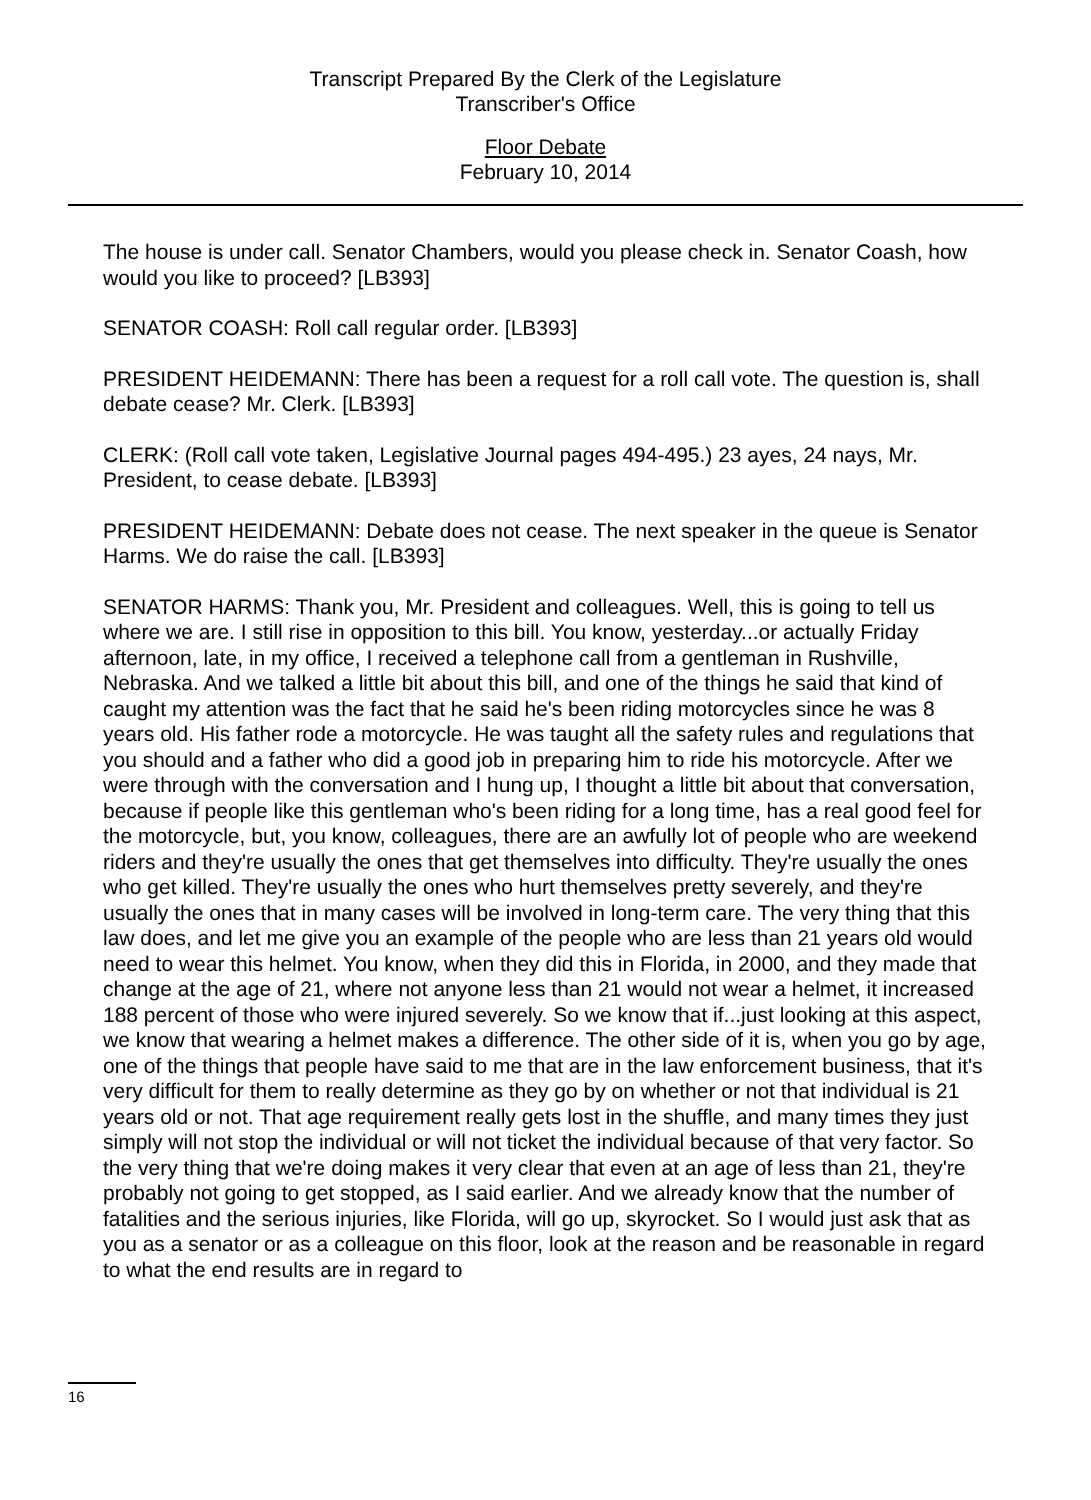Transcript Prepared By the Clerk of the Legislature
Transcriber's Office
Floor Debate
February 10, 2014
The house is under call. Senator Chambers, would you please check in. Senator Coash, how would you like to proceed? [LB393]
SENATOR COASH: Roll call regular order. [LB393]
PRESIDENT HEIDEMANN: There has been a request for a roll call vote. The question is, shall debate cease? Mr. Clerk. [LB393]
CLERK: (Roll call vote taken, Legislative Journal pages 494-495.) 23 ayes, 24 nays, Mr. President, to cease debate. [LB393]
PRESIDENT HEIDEMANN: Debate does not cease. The next speaker in the queue is Senator Harms. We do raise the call. [LB393]
SENATOR HARMS: Thank you, Mr. President and colleagues. Well, this is going to tell us where we are. I still rise in opposition to this bill. You know, yesterday...or actually Friday afternoon, late, in my office, I received a telephone call from a gentleman in Rushville, Nebraska. And we talked a little bit about this bill, and one of the things he said that kind of caught my attention was the fact that he said he's been riding motorcycles since he was 8 years old. His father rode a motorcycle. He was taught all the safety rules and regulations that you should and a father who did a good job in preparing him to ride his motorcycle. After we were through with the conversation and I hung up, I thought a little bit about that conversation, because if people like this gentleman who's been riding for a long time, has a real good feel for the motorcycle, but, you know, colleagues, there are an awfully lot of people who are weekend riders and they're usually the ones that get themselves into difficulty. They're usually the ones who get killed. They're usually the ones who hurt themselves pretty severely, and they're usually the ones that in many cases will be involved in long-term care. The very thing that this law does, and let me give you an example of the people who are less than 21 years old would need to wear this helmet. You know, when they did this in Florida, in 2000, and they made that change at the age of 21, where not anyone less than 21 would not wear a helmet, it increased 188 percent of those who were injured severely. So we know that if...just looking at this aspect, we know that wearing a helmet makes a difference. The other side of it is, when you go by age, one of the things that people have said to me that are in the law enforcement business, that it's very difficult for them to really determine as they go by on whether or not that individual is 21 years old or not. That age requirement really gets lost in the shuffle, and many times they just simply will not stop the individual or will not ticket the individual because of that very factor. So the very thing that we're doing makes it very clear that even at an age of less than 21, they're probably not going to get stopped, as I said earlier. And we already know that the number of fatalities and the serious injuries, like Florida, will go up, skyrocket. So I would just ask that as you as a senator or as a colleague on this floor, look at the reason and be reasonable in regard to what the end results are in regard to
16